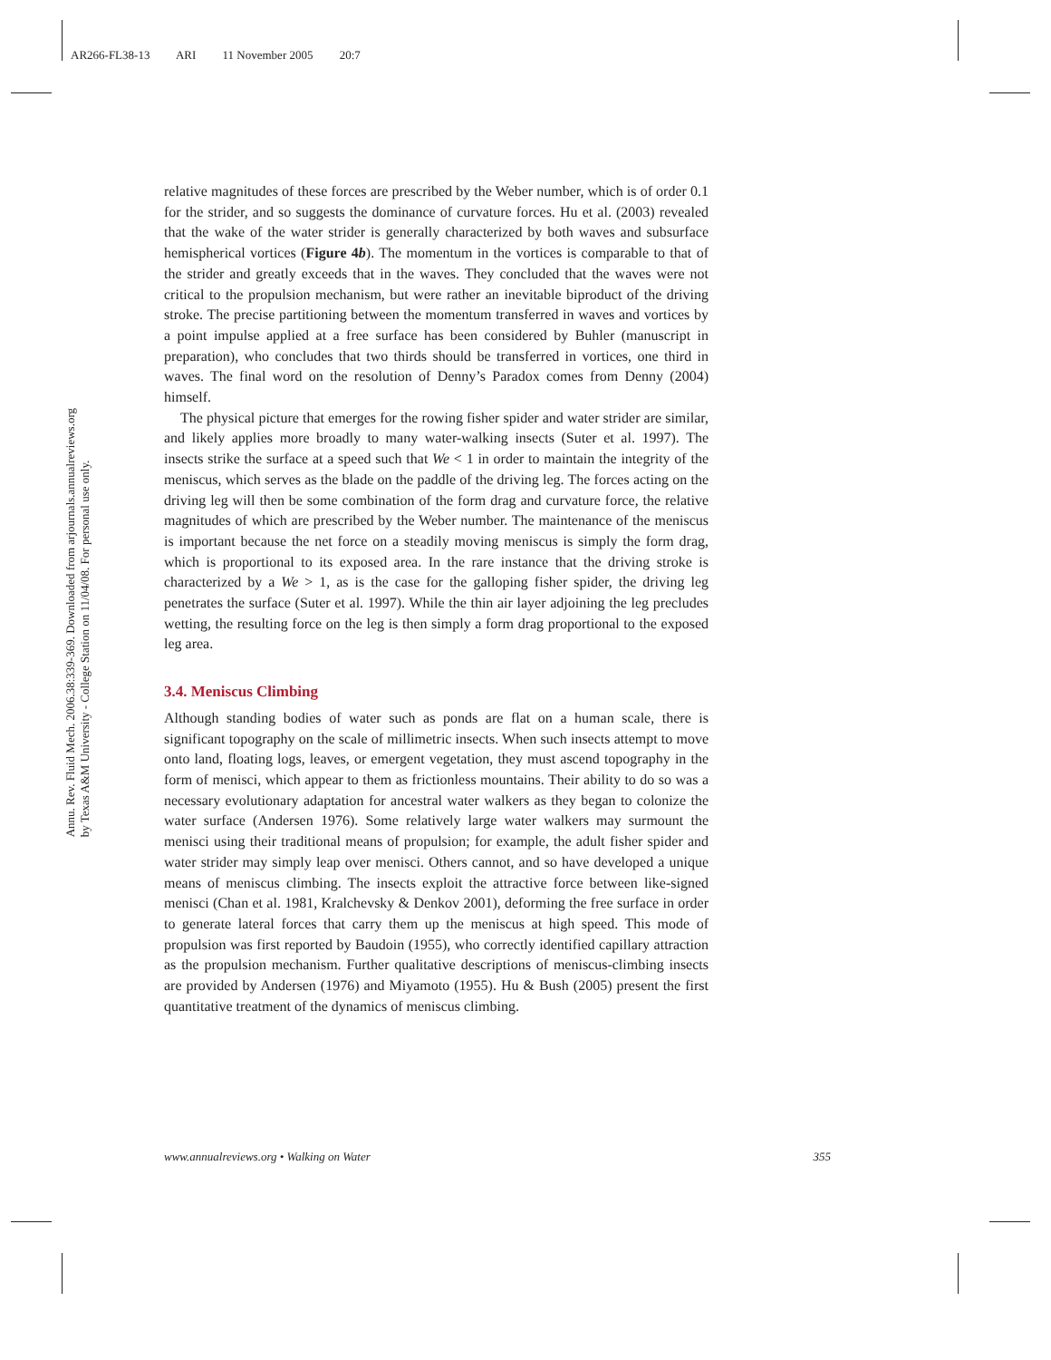AR266-FL38-13 ARI 11 November 2005 20:7
Annu. Rev. Fluid Mech. 2006.38:339-369. Downloaded from arjournals.annualreviews.org
by Texas A&M University - College Station on 11/04/08. For personal use only.
relative magnitudes of these forces are prescribed by the Weber number, which is of order 0.1 for the strider, and so suggests the dominance of curvature forces. Hu et al. (2003) revealed that the wake of the water strider is generally characterized by both waves and subsurface hemispherical vortices (Figure 4b). The momentum in the vortices is comparable to that of the strider and greatly exceeds that in the waves. They concluded that the waves were not critical to the propulsion mechanism, but were rather an inevitable biproduct of the driving stroke. The precise partitioning between the momentum transferred in waves and vortices by a point impulse applied at a free surface has been considered by Buhler (manuscript in preparation), who concludes that two thirds should be transferred in vortices, one third in waves. The final word on the resolution of Denny’s Paradox comes from Denny (2004) himself.
The physical picture that emerges for the rowing fisher spider and water strider are similar, and likely applies more broadly to many water-walking insects (Suter et al. 1997). The insects strike the surface at a speed such that We < 1 in order to maintain the integrity of the meniscus, which serves as the blade on the paddle of the driving leg. The forces acting on the driving leg will then be some combination of the form drag and curvature force, the relative magnitudes of which are prescribed by the Weber number. The maintenance of the meniscus is important because the net force on a steadily moving meniscus is simply the form drag, which is proportional to its exposed area. In the rare instance that the driving stroke is characterized by a We > 1, as is the case for the galloping fisher spider, the driving leg penetrates the surface (Suter et al. 1997). While the thin air layer adjoining the leg precludes wetting, the resulting force on the leg is then simply a form drag proportional to the exposed leg area.
3.4. Meniscus Climbing
Although standing bodies of water such as ponds are flat on a human scale, there is significant topography on the scale of millimetric insects. When such insects attempt to move onto land, floating logs, leaves, or emergent vegetation, they must ascend topography in the form of menisci, which appear to them as frictionless mountains. Their ability to do so was a necessary evolutionary adaptation for ancestral water walkers as they began to colonize the water surface (Andersen 1976). Some relatively large water walkers may surmount the menisci using their traditional means of propulsion; for example, the adult fisher spider and water strider may simply leap over menisci. Others cannot, and so have developed a unique means of meniscus climbing. The insects exploit the attractive force between like-signed menisci (Chan et al. 1981, Kralchevsky & Denkov 2001), deforming the free surface in order to generate lateral forces that carry them up the meniscus at high speed. This mode of propulsion was first reported by Baudoin (1955), who correctly identified capillary attraction as the propulsion mechanism. Further qualitative descriptions of meniscus-climbing insects are provided by Andersen (1976) and Miyamoto (1955). Hu & Bush (2005) present the first quantitative treatment of the dynamics of meniscus climbing.
www.annualreviews.org • Walking on Water 355